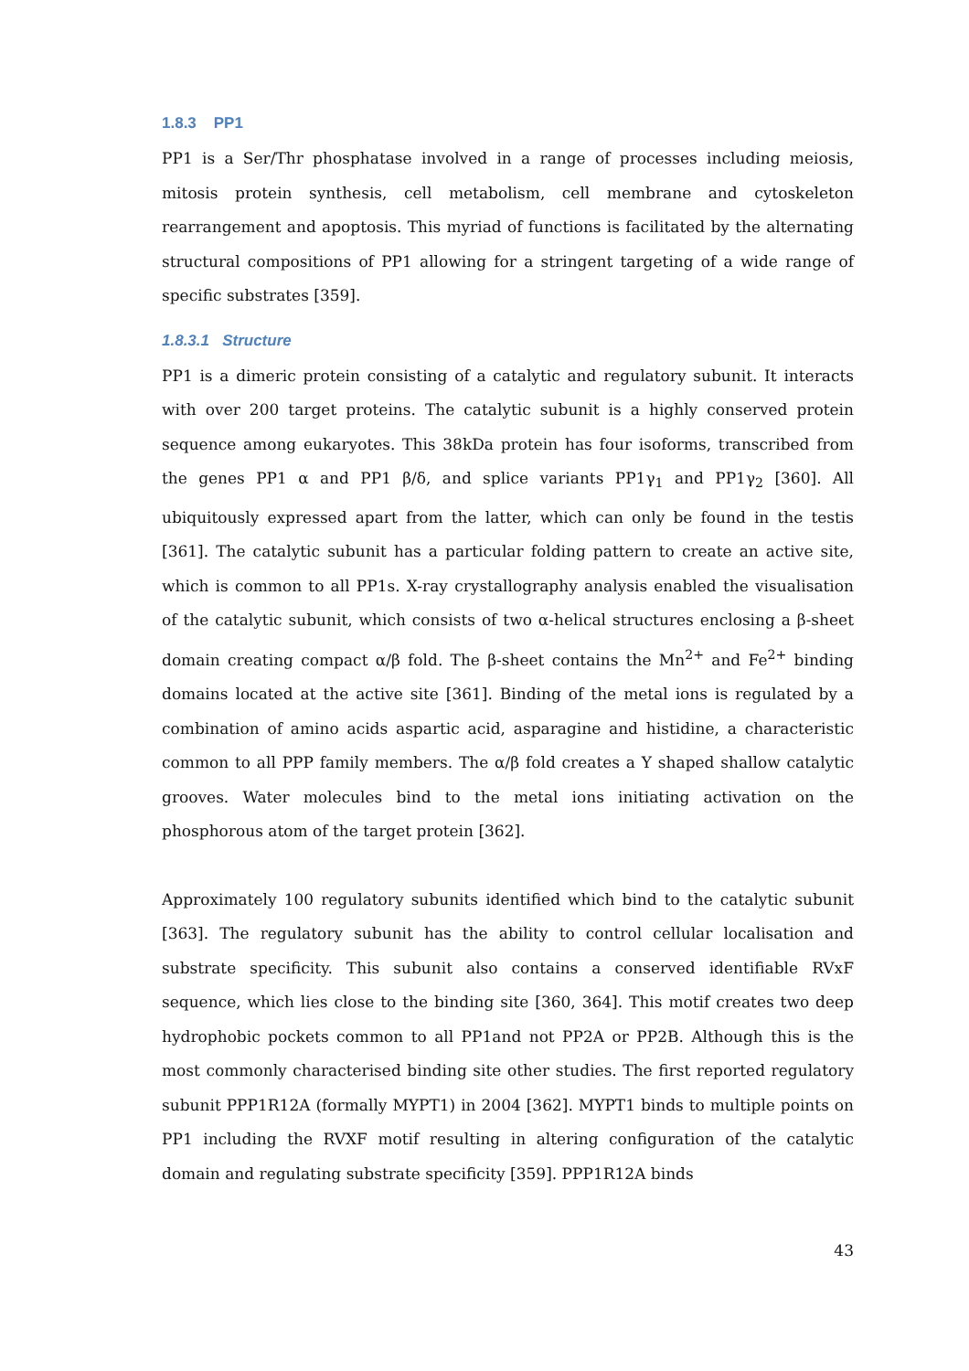1.8.3 PP1
PP1 is a Ser/Thr phosphatase involved in a range of processes including meiosis, mitosis protein synthesis, cell metabolism, cell membrane and cytoskeleton rearrangement and apoptosis. This myriad of functions is facilitated by the alternating structural compositions of PP1 allowing for a stringent targeting of a wide range of specific substrates [359].
1.8.3.1 Structure
PP1 is a dimeric protein consisting of a catalytic and regulatory subunit. It interacts with over 200 target proteins. The catalytic subunit is a highly conserved protein sequence among eukaryotes. This 38kDa protein has four isoforms, transcribed from the genes PP1 α and PP1 β/δ, and splice variants PP1γ<sub>1</sub> and PP1γ<sub>2</sub> [360]. All ubiquitously expressed apart from the latter, which can only be found in the testis [361]. The catalytic subunit has a particular folding pattern to create an active site, which is common to all PP1s. X-ray crystallography analysis enabled the visualisation of the catalytic subunit, which consists of two α-helical structures enclosing a β-sheet domain creating compact α/β fold. The β-sheet contains the Mn<sup>2+</sup> and Fe<sup>2+</sup> binding domains located at the active site [361]. Binding of the metal ions is regulated by a combination of amino acids aspartic acid, asparagine and histidine, a characteristic common to all PPP family members. The α/β fold creates a Y shaped shallow catalytic grooves. Water molecules bind to the metal ions initiating activation on the phosphorous atom of the target protein [362].
Approximately 100 regulatory subunits identified which bind to the catalytic subunit [363]. The regulatory subunit has the ability to control cellular localisation and substrate specificity. This subunit also contains a conserved identifiable RVxF sequence, which lies close to the binding site [360, 364]. This motif creates two deep hydrophobic pockets common to all PP1and not PP2A or PP2B. Although this is the most commonly characterised binding site other studies. The first reported regulatory subunit PPP1R12A (formally MYPT1) in 2004 [362]. MYPT1 binds to multiple points on PP1 including the RVXF motif resulting in altering configuration of the catalytic domain and regulating substrate specificity [359]. PPP1R12A binds
43